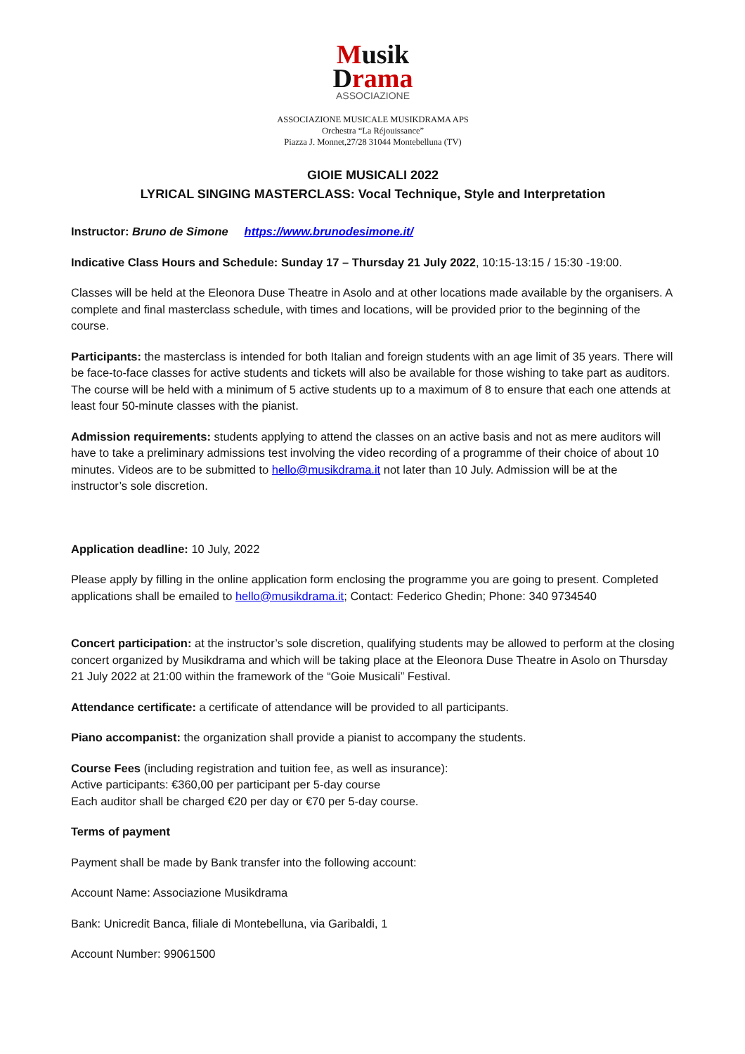Musik
Drama
ASSOCIAZIONE
ASSOCIAZIONE MUSICALE MUSIKDRAMA APS
Orchestra “La Réjouissance”
Piazza J. Monnet,27/28 31044 Montebelluna (TV)
GIOIE MUSICALI 2022
LYRICAL SINGING MASTERCLASS: Vocal Technique, Style and Interpretation
Instructor: Bruno de Simone https://www.brunodesimone.it/
Indicative Class Hours and Schedule: Sunday 17 – Thursday 21 July 2022, 10:15-13:15 / 15:30 -19:00.
Classes will be held at the Eleonora Duse Theatre in Asolo and at other locations made available by the organisers. A complete and final masterclass schedule, with times and locations, will be provided prior to the beginning of the course.
Participants: the masterclass is intended for both Italian and foreign students with an age limit of 35 years. There will be face-to-face classes for active students and tickets will also be available for those wishing to take part as auditors. The course will be held with a minimum of 5 active students up to a maximum of 8 to ensure that each one attends at least four 50-minute classes with the pianist.
Admission requirements: students applying to attend the classes on an active basis and not as mere auditors will have to take a preliminary admissions test involving the video recording of a programme of their choice of about 10 minutes. Videos are to be submitted to hello@musikdrama.it not later than 10 July. Admission will be at the instructor’s sole discretion.
Application deadline: 10 July, 2022
Please apply by filling in the online application form enclosing the programme you are going to present. Completed applications shall be emailed to hello@musikdrama.it; Contact: Federico Ghedin; Phone: 340 9734540
Concert participation: at the instructor’s sole discretion, qualifying students may be allowed to perform at the closing concert organized by Musikdrama and which will be taking place at the Eleonora Duse Theatre in Asolo on Thursday 21 July 2022 at 21:00 within the framework of the “Goie Musicali” Festival.
Attendance certificate: a certificate of attendance will be provided to all participants.
Piano accompanist: the organization shall provide a pianist to accompany the students.
Course Fees (including registration and tuition fee, as well as insurance):
Active participants: €360,00 per participant per 5-day course
Each auditor shall be charged €20 per day or €70 per 5-day course.
Terms of payment
Payment shall be made by Bank transfer into the following account:
Account Name: Associazione Musikdrama
Bank: Unicredit Banca, filiale di Montebelluna, via Garibaldi, 1
Account Number: 99061500